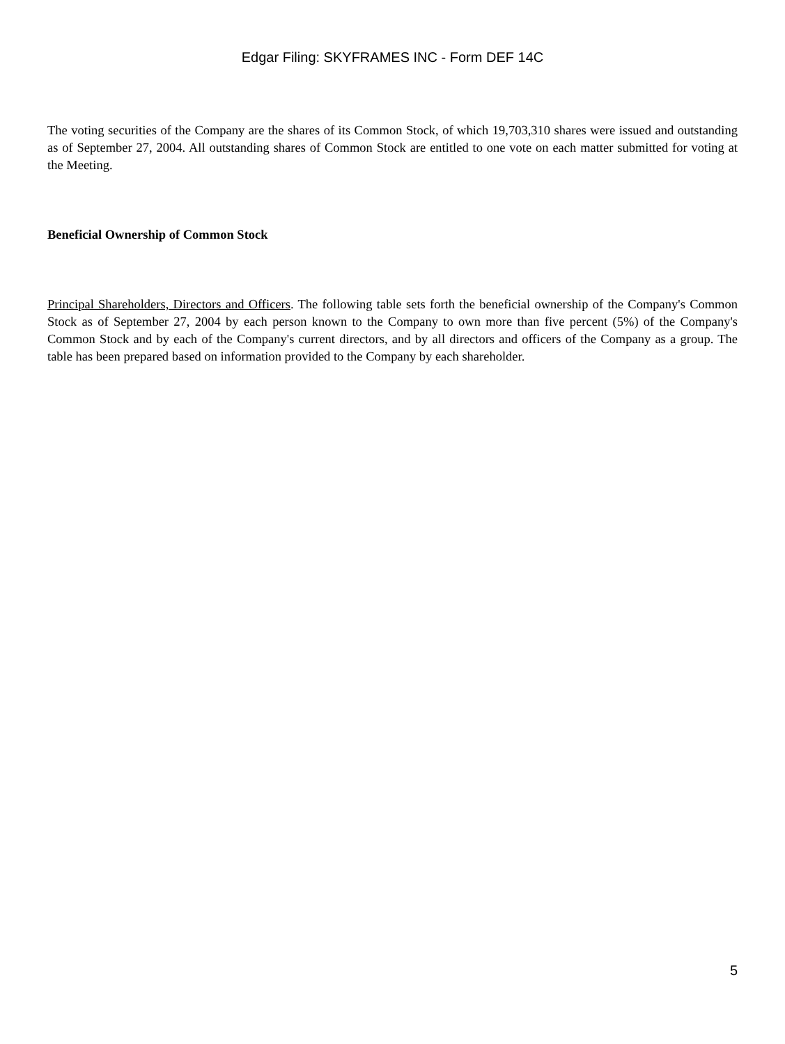Edgar Filing: SKYFRAMES INC - Form DEF 14C
The voting securities of the Company are the shares of its Common Stock, of which 19,703,310 shares were issued and outstanding as of September 27, 2004. All outstanding shares of Common Stock are entitled to one vote on each matter submitted for voting at the Meeting.
Beneficial Ownership of Common Stock
Principal Shareholders, Directors and Officers. The following table sets forth the beneficial ownership of the Company's Common Stock as of September 27, 2004 by each person known to the Company to own more than five percent (5%) of the Company's Common Stock and by each of the Company's current directors, and by all directors and officers of the Company as a group. The table has been prepared based on information provided to the Company by each shareholder.
5